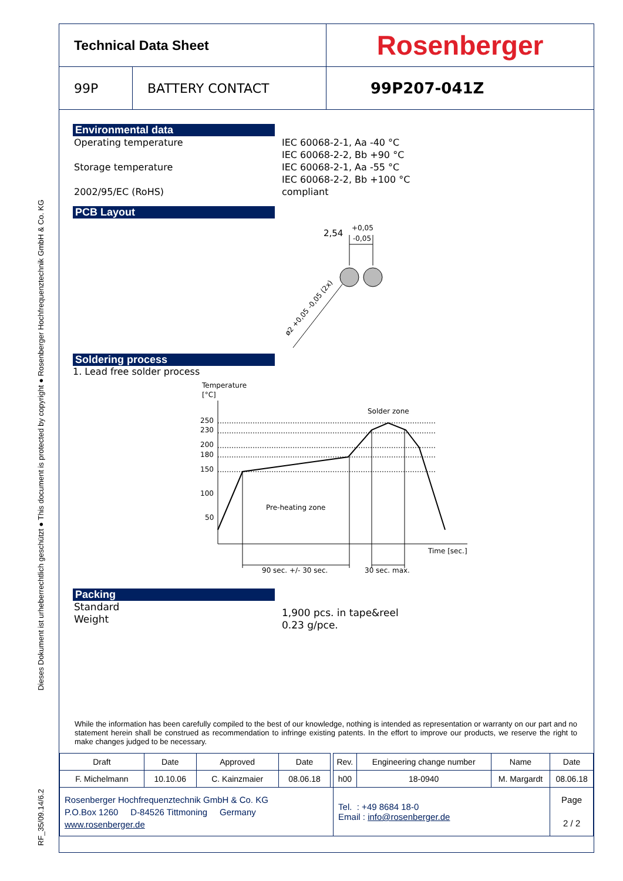RF_35/09.14/6.2 Dieses Dokument ist urheberrechtlich geschützt ● This document is protected by copyright ● Rosenberger Hochfrequenztechnik GmbH & Co. KG
Technical Data Sheet
Rosenberger
99P
BATTERY CONTACT
99P207-041Z
Environmental data
Operating temperature
IEC 60068-2-1, Aa -40 °C
IEC 60068-2-2, Bb +90 °C
Storage temperature
IEC 60068-2-1, Aa -55 °C
IEC 60068-2-2, Bb +100 °C
2002/95/EC (RoHS)
compliant
PCB Layout
2,54
+0,05
-0,05
ø2 +0,05 -0,05 (2x)
Soldering process
1. Lead free solder process
Temperature
[°C]
250
230
200
180
150
100
50
Solder zone
Pre-heating zone
Time [sec.]
90 sec. +/- 30 sec.
30 sec. max.
Packing
Standard
Weight
1,900 pcs. in tape&reel
0.23 g/pce.
While the information has been carefully compiled to the best of our knowledge, nothing is intended as representation or warranty on our part and no statement herein shall be construed as recommendation to infringe existing patents. In the effort to improve our products, we reserve the right to make changes judged to be necessary.
| Draft | Date | Approved | Date | | Rev. | Engineering change number | Name | Date |
| F. Michelmann | 10.10.06 | C. Kainzmaier | 08.06.18 | | h00 | 18-0940 | M. Margardt | 08.06.18 |
| Rosenberger Hochfrequenztechnik GmbH & Co. KG P.O.Box 1260 D-84526 Tittmoning Germany www.rosenberger.de | | | | | Tel. : +49 8684 18-0 Email : info@rosenberger.de | | | Page 2 / 2 |